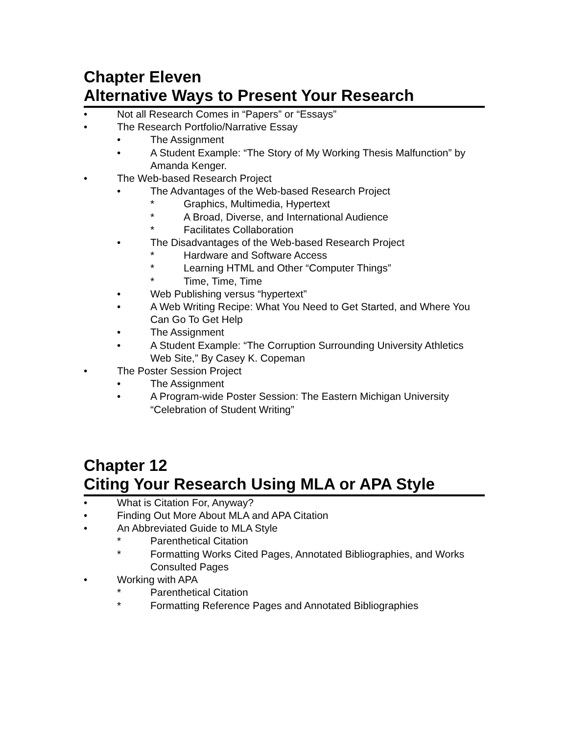Chapter Eleven
Alternative Ways to Present Your Research
• Not all Research Comes in “Papers” or “Essays”
• The Research Portfolio/Narrative Essay
• The Assignment
• A Student Example: “The Story of My Working Thesis Malfunction” by Amanda Kenger.
• The Web-based Research Project
• The Advantages of the Web-based Research Project
* Graphics, Multimedia, Hypertext
* A Broad, Diverse, and International Audience
* Facilitates Collaboration
• The Disadvantages of the Web-based Research Project
* Hardware and Software Access
* Learning HTML and Other “Computer Things”
* Time, Time, Time
• Web Publishing versus “hypertext”
• A Web Writing Recipe: What You Need to Get Started, and Where You Can Go To Get Help
• The Assignment
• A Student Example: “The Corruption Surrounding University Athletics Web Site,” By Casey K. Copeman
• The Poster Session Project
• The Assignment
• A Program-wide Poster Session: The Eastern Michigan University “Celebration of Student Writing”
Chapter 12
Citing Your Research Using MLA or APA Style
• What is Citation For, Anyway?
• Finding Out More About MLA and APA Citation
• An Abbreviated Guide to MLA Style
* Parenthetical Citation
* Formatting Works Cited Pages, Annotated Bibliographies, and Works Consulted Pages
• Working with APA
* Parenthetical Citation
* Formatting Reference Pages and Annotated Bibliographies